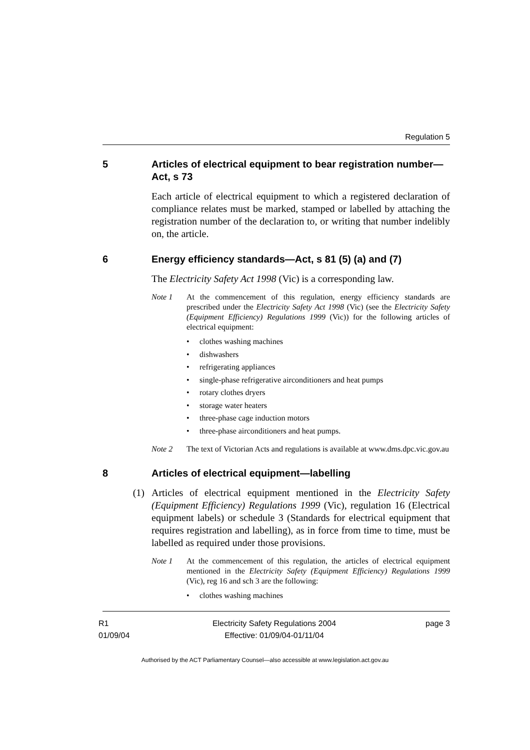Regulation 5
5 Articles of electrical equipment to bear registration number—Act, s 73
Each article of electrical equipment to which a registered declaration of compliance relates must be marked, stamped or labelled by attaching the registration number of the declaration to, or writing that number indelibly on, the article.
6 Energy efficiency standards—Act, s 81 (5) (a) and (7)
The Electricity Safety Act 1998 (Vic) is a corresponding law.
Note 1 At the commencement of this regulation, energy efficiency standards are prescribed under the Electricity Safety Act 1998 (Vic) (see the Electricity Safety (Equipment Efficiency) Regulations 1999 (Vic)) for the following articles of electrical equipment:
• clothes washing machines
• dishwashers
• refrigerating appliances
• single-phase refrigerative airconditioners and heat pumps
• rotary clothes dryers
• storage water heaters
• three-phase cage induction motors
• three-phase airconditioners and heat pumps.
Note 2 The text of Victorian Acts and regulations is available at www.dms.dpc.vic.gov.au
8 Articles of electrical equipment—labelling
(1) Articles of electrical equipment mentioned in the Electricity Safety (Equipment Efficiency) Regulations 1999 (Vic), regulation 16 (Electrical equipment labels) or schedule 3 (Standards for electrical equipment that requires registration and labelling), as in force from time to time, must be labelled as required under those provisions.
Note 1 At the commencement of this regulation, the articles of electrical equipment mentioned in the Electricity Safety (Equipment Efficiency) Regulations 1999 (Vic), reg 16 and sch 3 are the following:
• clothes washing machines
R1
01/09/04
Electricity Safety Regulations 2004
Effective: 01/09/04-01/11/04
page 3
Authorised by the ACT Parliamentary Counsel—also accessible at www.legislation.act.gov.au